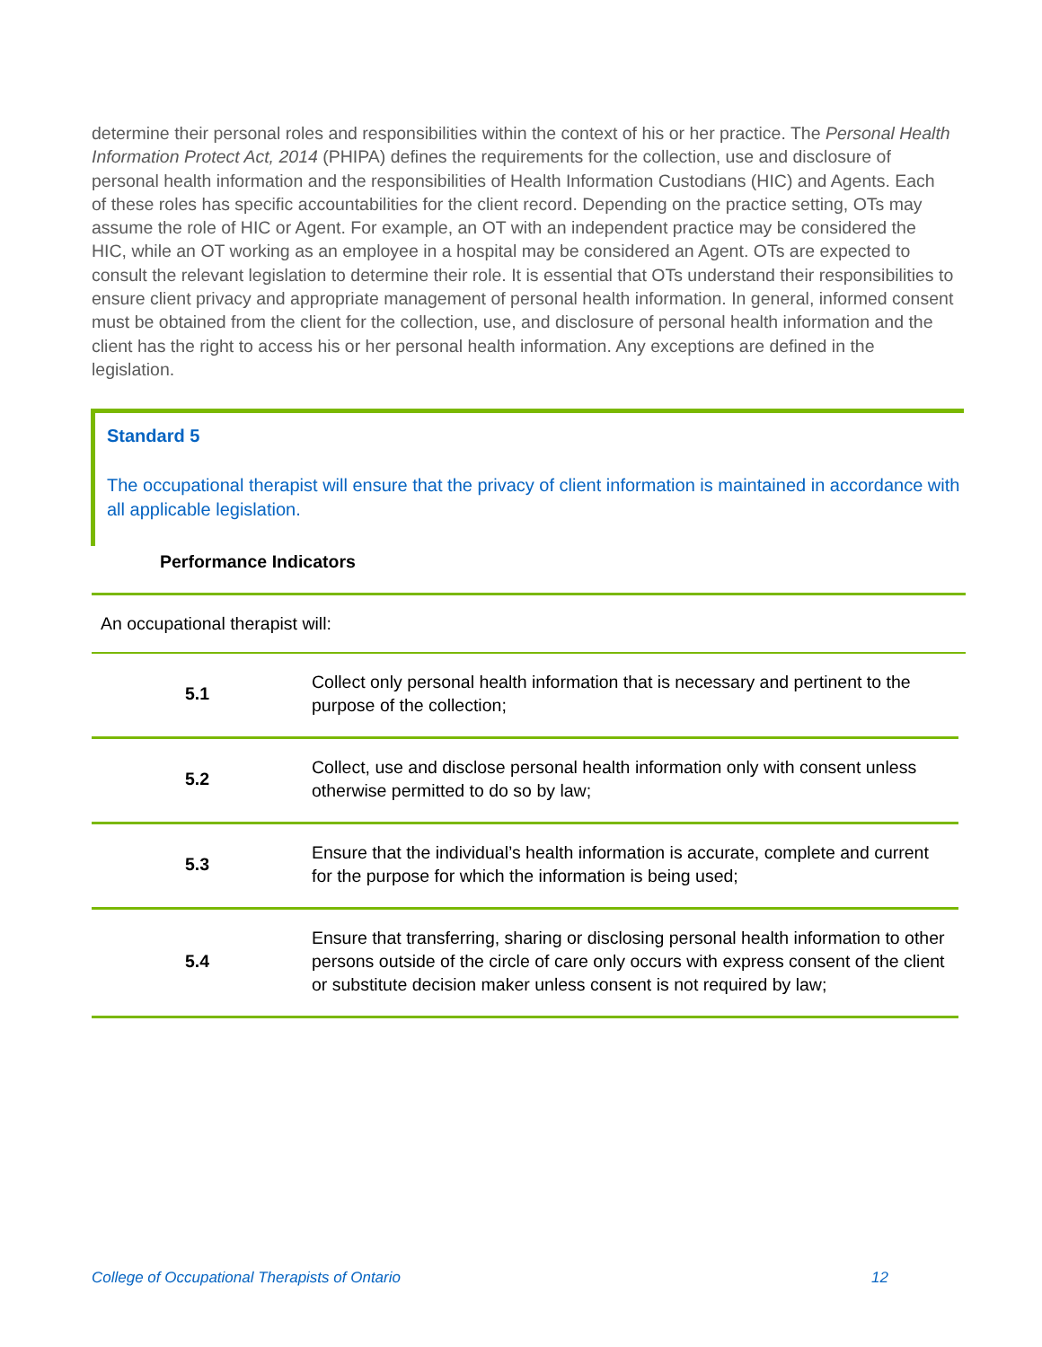determine their personal roles and responsibilities within the context of his or her practice. The Personal Health Information Protect Act, 2014 (PHIPA) defines the requirements for the collection, use and disclosure of personal health information and the responsibilities of Health Information Custodians (HIC) and Agents. Each of these roles has specific accountabilities for the client record. Depending on the practice setting, OTs may assume the role of HIC or Agent. For example, an OT with an independent practice may be considered the HIC, while an OT working as an employee in a hospital may be considered an Agent. OTs are expected to consult the relevant legislation to determine their role. It is essential that OTs understand their responsibilities to ensure client privacy and appropriate management of personal health information. In general, informed consent must be obtained from the client for the collection, use, and disclosure of personal health information and the client has the right to access his or her personal health information. Any exceptions are defined in the legislation.
Standard 5
The occupational therapist will ensure that the privacy of client information is maintained in accordance with all applicable legislation.
Performance Indicators
An occupational therapist will:
| 5.1 | Collect only personal health information that is necessary and pertinent to the purpose of the collection; |
| 5.2 | Collect, use and disclose personal health information only with consent unless otherwise permitted to do so by law; |
| 5.3 | Ensure that the individual’s health information is accurate, complete and current for the purpose for which the information is being used; |
| 5.4 | Ensure that transferring, sharing or disclosing personal health information to other persons outside of the circle of care only occurs with express consent of the client or substitute decision maker unless consent is not required by law; |
College of Occupational Therapists of Ontario
12